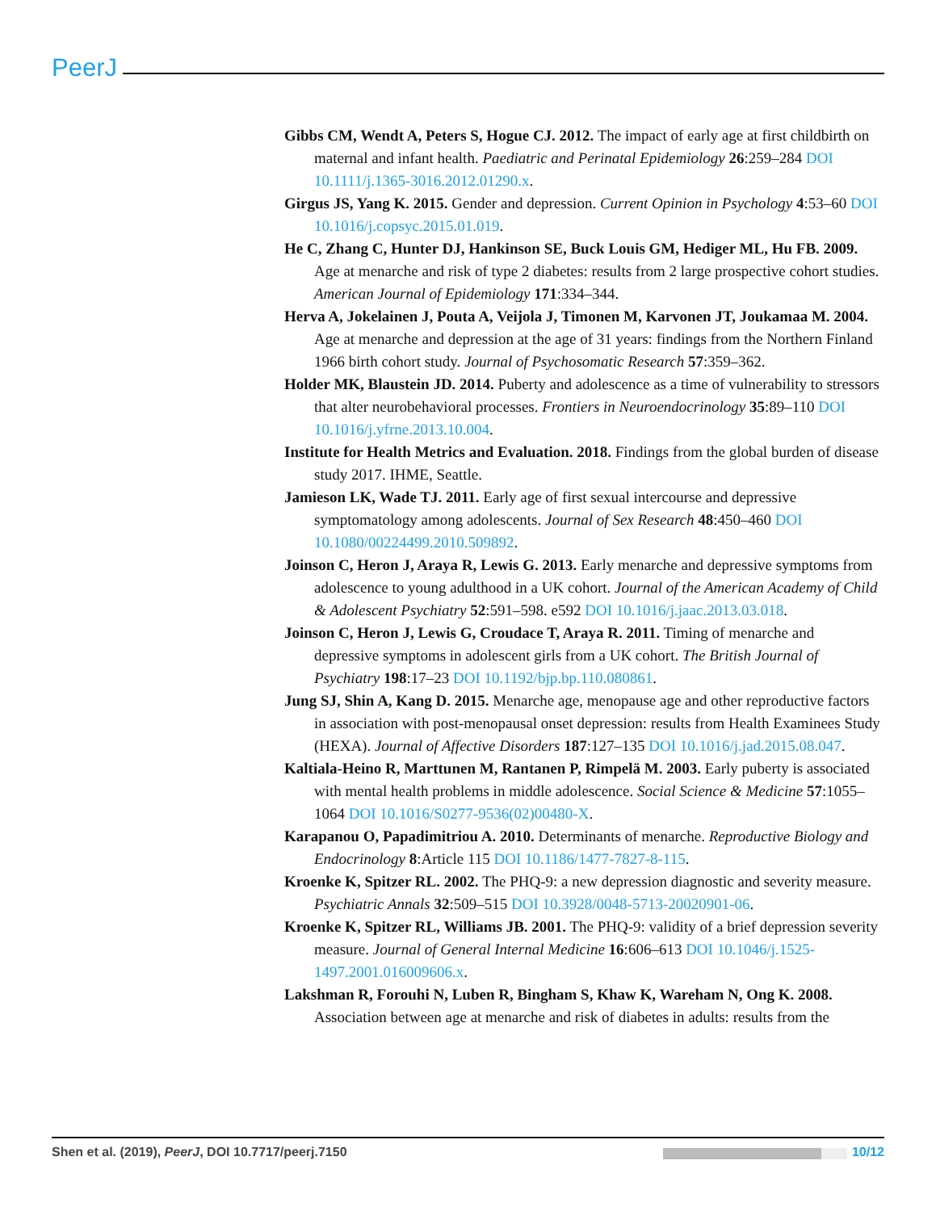PeerJ
Gibbs CM, Wendt A, Peters S, Hogue CJ. 2012. The impact of early age at first childbirth on maternal and infant health. Paediatric and Perinatal Epidemiology 26:259–284 DOI 10.1111/j.1365-3016.2012.01290.x.
Girgus JS, Yang K. 2015. Gender and depression. Current Opinion in Psychology 4:53–60 DOI 10.1016/j.copsyc.2015.01.019.
He C, Zhang C, Hunter DJ, Hankinson SE, Buck Louis GM, Hediger ML, Hu FB. 2009. Age at menarche and risk of type 2 diabetes: results from 2 large prospective cohort studies. American Journal of Epidemiology 171:334–344.
Herva A, Jokelainen J, Pouta A, Veijola J, Timonen M, Karvonen JT, Joukamaa M. 2004. Age at menarche and depression at the age of 31 years: findings from the Northern Finland 1966 birth cohort study. Journal of Psychosomatic Research 57:359–362.
Holder MK, Blaustein JD. 2014. Puberty and adolescence as a time of vulnerability to stressors that alter neurobehavioral processes. Frontiers in Neuroendocrinology 35:89–110 DOI 10.1016/j.yfrne.2013.10.004.
Institute for Health Metrics and Evaluation. 2018. Findings from the global burden of disease study 2017. IHME, Seattle.
Jamieson LK, Wade TJ. 2011. Early age of first sexual intercourse and depressive symptomatology among adolescents. Journal of Sex Research 48:450–460 DOI 10.1080/00224499.2010.509892.
Joinson C, Heron J, Araya R, Lewis G. 2013. Early menarche and depressive symptoms from adolescence to young adulthood in a UK cohort. Journal of the American Academy of Child & Adolescent Psychiatry 52:591–598. e592 DOI 10.1016/j.jaac.2013.03.018.
Joinson C, Heron J, Lewis G, Croudace T, Araya R. 2011. Timing of menarche and depressive symptoms in adolescent girls from a UK cohort. The British Journal of Psychiatry 198:17–23 DOI 10.1192/bjp.bp.110.080861.
Jung SJ, Shin A, Kang D. 2015. Menarche age, menopause age and other reproductive factors in association with post-menopausal onset depression: results from Health Examinees Study (HEXA). Journal of Affective Disorders 187:127–135 DOI 10.1016/j.jad.2015.08.047.
Kaltiala-Heino R, Marttunen M, Rantanen P, Rimpelä M. 2003. Early puberty is associated with mental health problems in middle adolescence. Social Science & Medicine 57:1055–1064 DOI 10.1016/S0277-9536(02)00480-X.
Karapanou O, Papadimitriou A. 2010. Determinants of menarche. Reproductive Biology and Endocrinology 8:Article 115 DOI 10.1186/1477-7827-8-115.
Kroenke K, Spitzer RL. 2002. The PHQ-9: a new depression diagnostic and severity measure. Psychiatric Annals 32:509–515 DOI 10.3928/0048-5713-20020901-06.
Kroenke K, Spitzer RL, Williams JB. 2001. The PHQ-9: validity of a brief depression severity measure. Journal of General Internal Medicine 16:606–613 DOI 10.1046/j.1525-1497.2001.016009606.x.
Lakshman R, Forouhi N, Luben R, Bingham S, Khaw K, Wareham N, Ong K. 2008. Association between age at menarche and risk of diabetes in adults: results from the
10/12 Shen et al. (2019), PeerJ, DOI 10.7717/peerj.7150